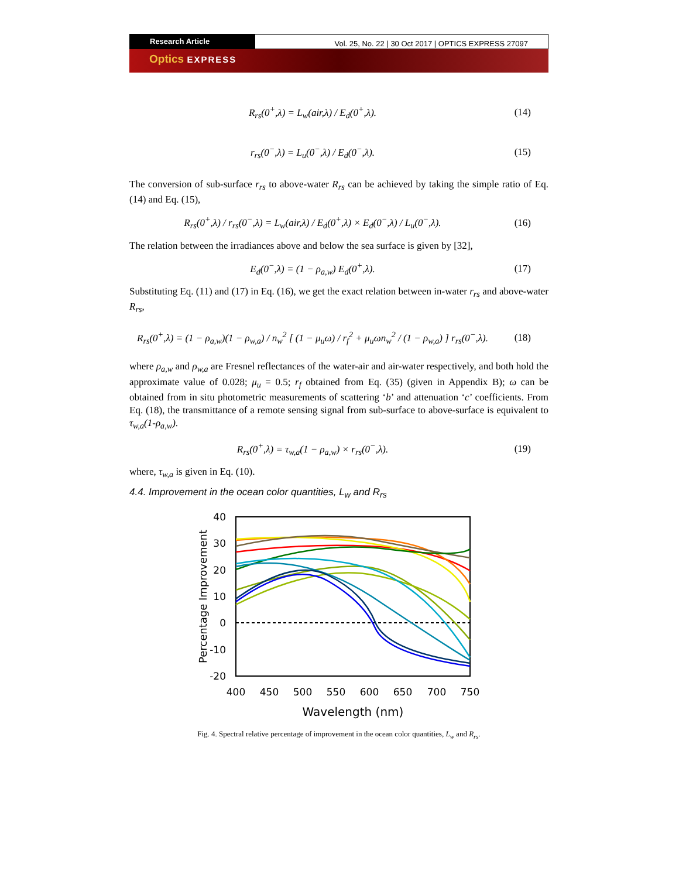Research Article
Vol. 25, No. 22 | 30 Oct 2017 | OPTICS EXPRESS 27097
Optics EXPRESS
R<sub>rs</sub>(0<sup>+</sup>,λ) = L<sub>w</sub>(air,λ) / E<sub>d</sub>(0<sup>+</sup>,λ).
(14)
r<sub>rs</sub>(0<sup>−</sup>,λ) = L<sub>u</sub>(0<sup>−</sup>,λ) / E<sub>d</sub>(0<sup>−</sup>,λ).
(15)
The conversion of sub-surface r<sub>rs</sub> to above-water R<sub>rs</sub> can be achieved by taking the simple ratio of Eq. (14) and Eq. (15),
R<sub>rs</sub>(0<sup>+</sup>,λ) / r<sub>rs</sub>(0<sup>−</sup>,λ) = L<sub>w</sub>(air,λ) / E<sub>d</sub>(0<sup>+</sup>,λ) × E<sub>d</sub>(0<sup>−</sup>,λ) / L<sub>u</sub>(0<sup>−</sup>,λ).
(16)
The relation between the irradiances above and below the sea surface is given by [32],
E<sub>d</sub>(0<sup>−</sup>,λ) = (1 − ρ<sub>a,w</sub>) E<sub>d</sub>(0<sup>+</sup>,λ).
(17)
Substituting Eq. (11) and (17) in Eq. (16), we get the exact relation between in-water r<sub>rs</sub> and above-water R<sub>rs</sub>,
R<sub>rs</sub>(0<sup>+</sup>,λ) = (1 − ρ<sub>a,w</sub>)(1 − ρ<sub>w,a</sub>) / n<sub>w</sub><sup>2</sup> [ (1 − μ<sub>u</sub>ω) / r<sub>f</sub><sup>2</sup> + μ<sub>u</sub>ωn<sub>w</sub><sup>2</sup> / (1 − ρ<sub>w,a</sub>) ] r<sub>rs</sub>(0<sup>−</sup>,λ).
(18)
where ρ<sub>a,w</sub> and ρ<sub>w,a</sub> are Fresnel reflectances of the water-air and air-water respectively, and both hold the approximate value of 0.028; μ<sub>u</sub> = 0.5; r<sub>f</sub> obtained from Eq. (35) (given in Appendix B); ω can be obtained from in situ photometric measurements of scattering ‘b’ and attenuation ‘c’ coefficients. From Eq. (18), the transmittance of a remote sensing signal from sub-surface to above-surface is equivalent to τ<sub>w,a</sub>(1-ρ<sub>a,w</sub>).
R<sub>rs</sub>(0<sup>+</sup>,λ) = τ<sub>w,a</sub>(1 − ρ<sub>a,w</sub>) × r<sub>rs</sub>(0<sup>−</sup>,λ).
(19)
where, τ<sub>w,a</sub> is given in Eq. (10).
4.4. Improvement in the ocean color quantities, L<sub>w</sub> and R<sub>rs</sub>
40
30
20
10
0
-10
-20
400
450
500
550
600
650
700
750
Wavelength (nm)
Percentage Improvement
Fig. 4. Spectral relative percentage of improvement in the ocean color quantities, L<sub>w</sub> and R<sub>rs</sub>.